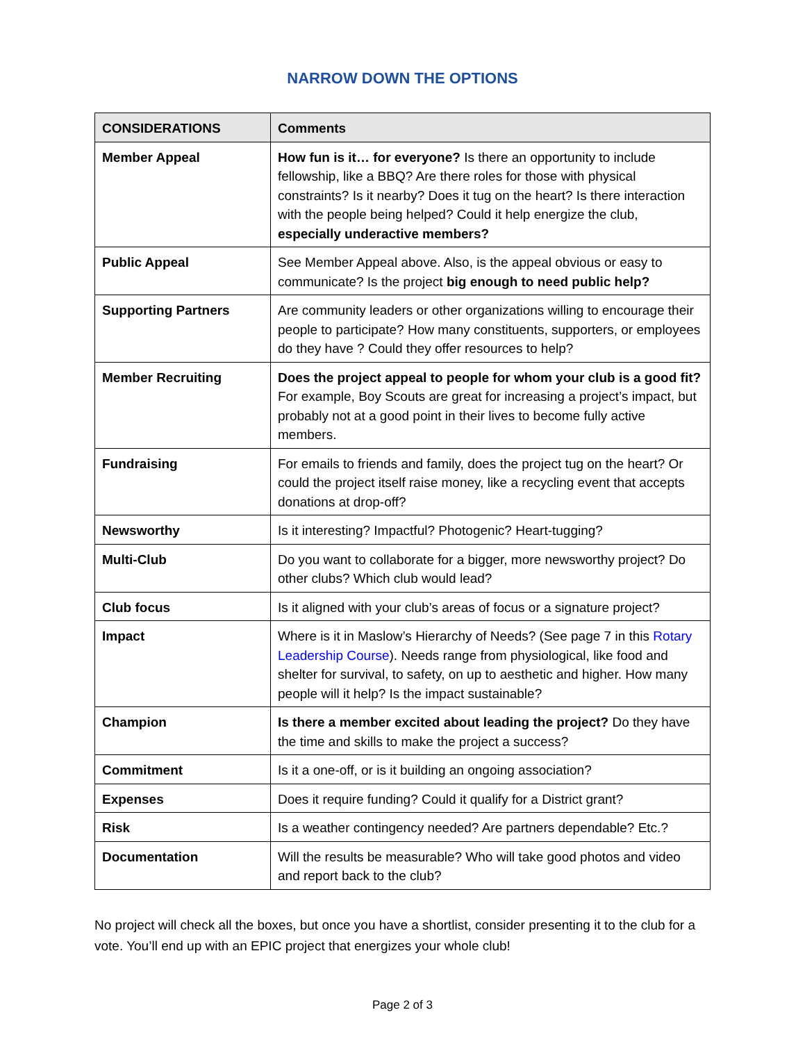NARROW DOWN THE OPTIONS
| CONSIDERATIONS | Comments |
| --- | --- |
| Member Appeal | How fun is it… for everyone? Is there an opportunity to include fellowship, like a BBQ? Are there roles for those with physical constraints? Is it nearby? Does it tug on the heart? Is there interaction with the people being helped? Could it help energize the club, especially underactive members? |
| Public Appeal | See Member Appeal above. Also, is the appeal obvious or easy to communicate? Is the project big enough to need public help? |
| Supporting Partners | Are community leaders or other organizations willing to encourage their people to participate? How many constituents, supporters, or employees do they have ? Could they offer resources to help? |
| Member Recruiting | Does the project appeal to people for whom your club is a good fit? For example, Boy Scouts are great for increasing a project’s impact, but probably not at a good point in their lives to become fully active members. |
| Fundraising | For emails to friends and family, does the project tug on the heart? Or could the project itself raise money, like a recycling event that accepts donations at drop-off? |
| Newsworthy | Is it interesting? Impactful? Photogenic? Heart-tugging? |
| Multi-Club | Do you want to collaborate for a bigger, more newsworthy project? Do other clubs? Which club would lead? |
| Club focus | Is it aligned with your club’s areas of focus or a signature project? |
| Impact | Where is it in Maslow’s Hierarchy of Needs? (See page 7 in this Rotary Leadership Course ). Needs range from physiological, like food and shelter for survival, to safety, on up to aesthetic and higher. How many people will it help? Is the impact sustainable? |
| Champion | Is there a member excited about leading the project? Do they have the time and skills to make the project a success? |
| Commitment | Is it a one-off, or is it building an ongoing association? |
| Expenses | Does it require funding? Could it qualify for a District grant? |
| Risk | Is a weather contingency needed? Are partners dependable? Etc.? |
| Documentation | Will the results be measurable? Who will take good photos and video and report back to the club? |
No project will check all the boxes, but once you have a shortlist, consider presenting it to the club for a vote. You’ll end up with an EPIC project that energizes your whole club!
Page 2 of 3